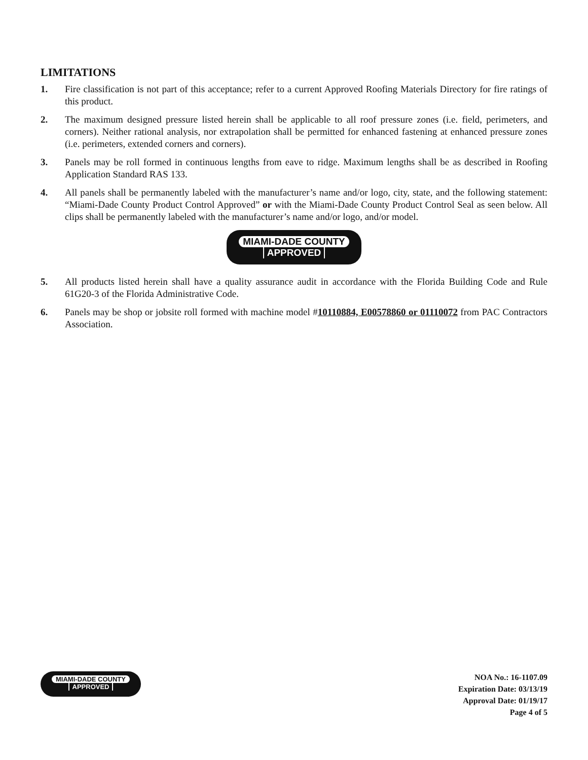LIMITATIONS
1. Fire classification is not part of this acceptance; refer to a current Approved Roofing Materials Directory for fire ratings of this product.
2. The maximum designed pressure listed herein shall be applicable to all roof pressure zones (i.e. field, perimeters, and corners). Neither rational analysis, nor extrapolation shall be permitted for enhanced fastening at enhanced pressure zones (i.e. perimeters, extended corners and corners).
3. Panels may be roll formed in continuous lengths from eave to ridge. Maximum lengths shall be as described in Roofing Application Standard RAS 133.
4. All panels shall be permanently labeled with the manufacturer’s name and/or logo, city, state, and the following statement: “Miami-Dade County Product Control Approved” or with the Miami-Dade County Product Control Seal as seen below. All clips shall be permanently labeled with the manufacturer’s name and/or logo, and/or model.
MIAMI-DADE COUNTY
APPROVED
5. All products listed herein shall have a quality assurance audit in accordance with the Florida Building Code and Rule 61G20-3 of the Florida Administrative Code.
6. Panels may be shop or jobsite roll formed with machine model #10110884, E00578860 or 01110072 from PAC Contractors Association.
MIAMI-DADE COUNTY
APPROVED
NOA No.: 16-1107.09
Expiration Date: 03/13/19
Approval Date: 01/19/17
Page 4 of 5